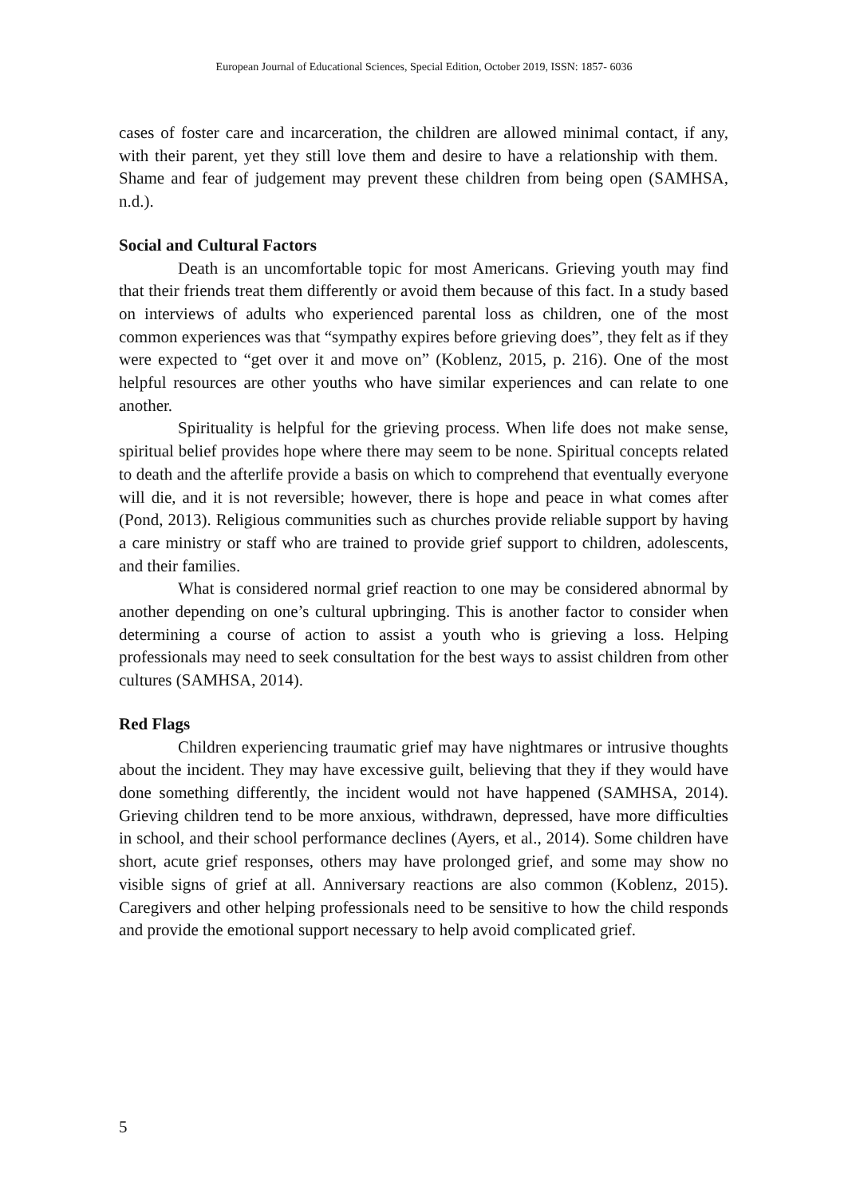European Journal of Educational Sciences, Special Edition, October 2019, ISSN: 1857- 6036
cases of foster care and incarceration, the children are allowed minimal contact, if any, with their parent, yet they still love them and desire to have a relationship with them. Shame and fear of judgement may prevent these children from being open (SAMHSA, n.d.).
Social and Cultural Factors
Death is an uncomfortable topic for most Americans. Grieving youth may find that their friends treat them differently or avoid them because of this fact. In a study based on interviews of adults who experienced parental loss as children, one of the most common experiences was that “sympathy expires before grieving does”, they felt as if they were expected to “get over it and move on” (Koblenz, 2015, p. 216). One of the most helpful resources are other youths who have similar experiences and can relate to one another.
Spirituality is helpful for the grieving process. When life does not make sense, spiritual belief provides hope where there may seem to be none. Spiritual concepts related to death and the afterlife provide a basis on which to comprehend that eventually everyone will die, and it is not reversible; however, there is hope and peace in what comes after (Pond, 2013). Religious communities such as churches provide reliable support by having a care ministry or staff who are trained to provide grief support to children, adolescents, and their families.
What is considered normal grief reaction to one may be considered abnormal by another depending on one’s cultural upbringing. This is another factor to consider when determining a course of action to assist a youth who is grieving a loss. Helping professionals may need to seek consultation for the best ways to assist children from other cultures (SAMHSA, 2014).
Red Flags
Children experiencing traumatic grief may have nightmares or intrusive thoughts about the incident. They may have excessive guilt, believing that they if they would have done something differently, the incident would not have happened (SAMHSA, 2014). Grieving children tend to be more anxious, withdrawn, depressed, have more difficulties in school, and their school performance declines (Ayers, et al., 2014). Some children have short, acute grief responses, others may have prolonged grief, and some may show no visible signs of grief at all. Anniversary reactions are also common (Koblenz, 2015). Caregivers and other helping professionals need to be sensitive to how the child responds and provide the emotional support necessary to help avoid complicated grief.
5